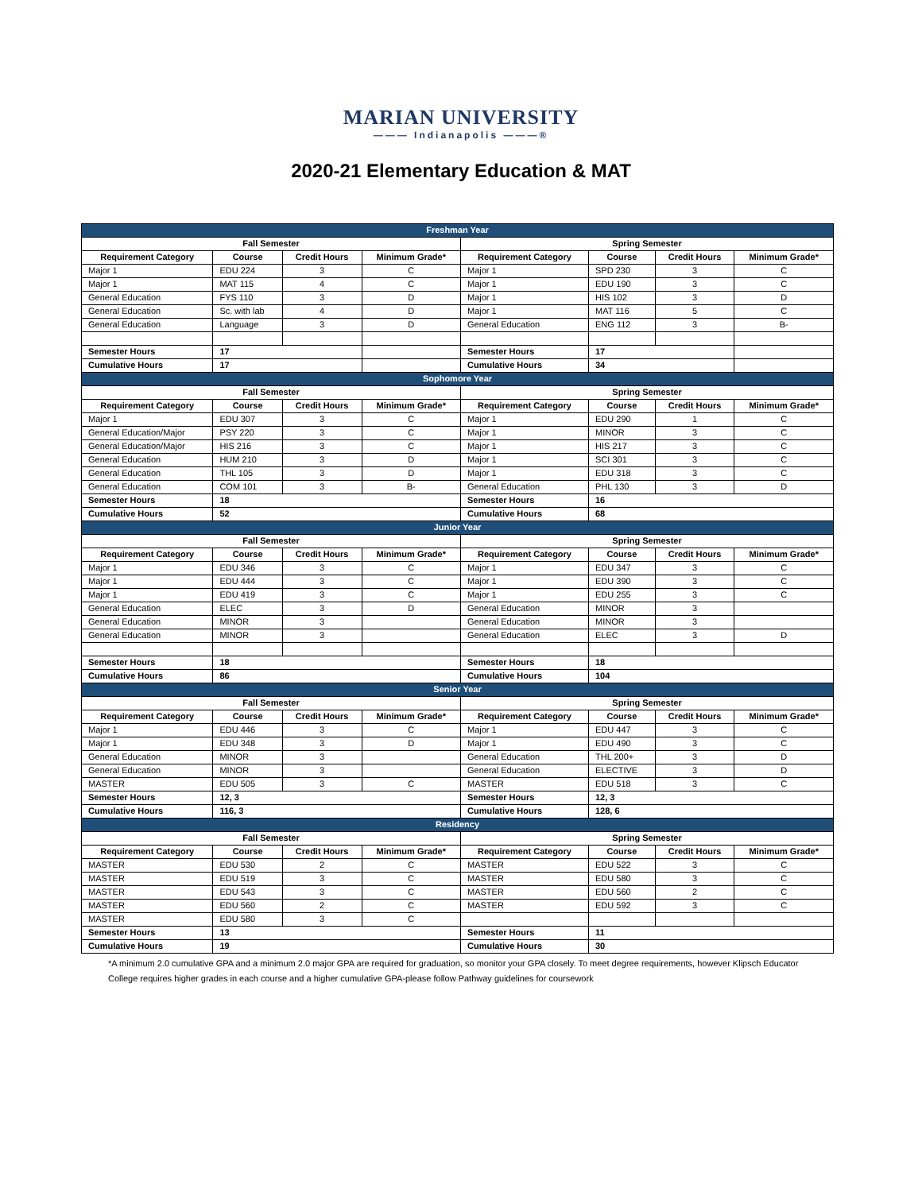MARIAN UNIVERSITY
——— Indianapolis ———®
2020-21 Elementary Education & MAT
| Freshman Year | | | | | | | |
| Fall Semester | | | | Spring Semester | | | |
| Requirement Category | Course | Credit Hours | Minimum Grade* | Requirement Category | Course | Credit Hours | Minimum Grade* |
| Major 1 | EDU 224 | 3 | C | Major 1 | SPD 230 | 3 | C |
| Major 1 | MAT 115 | 4 | C | Major 1 | EDU 190 | 3 | C |
| General Education | FYS 110 | 3 | D | Major 1 | HIS 102 | 3 | D |
| General Education | Sc. with lab | 4 | D | Major 1 | MAT 116 | 5 | C |
| General Education | Language | 3 | D | General Education | ENG 112 | 3 | B- |
| Semester Hours | 17 | | | Semester Hours | 17 | | |
| Cumulative Hours | 17 | | | Cumulative Hours | 34 | | |
| Sophomore Year | | | | | | | |
| Fall Semester | | | | Spring Semester | | | |
| Requirement Category | Course | Credit Hours | Minimum Grade* | Requirement Category | Course | Credit Hours | Minimum Grade* |
| Major 1 | EDU 307 | 3 | C | Major 1 | EDU 290 | 1 | C |
| General Education/Major | PSY 220 | 3 | C | Major 1 | MINOR | 3 | C |
| General Education/Major | HIS 216 | 3 | C | Major 1 | HIS 217 | 3 | C |
| General Education | HUM 210 | 3 | D | Major 1 | SCI 301 | 3 | C |
| General Education | THL 105 | 3 | D | Major 1 | EDU 318 | 3 | C |
| General Education | COM 101 | 3 | B- | General Education | PHL 130 | 3 | D |
| Semester Hours | 18 | | | Semester Hours | 16 | | |
| Cumulative Hours | 52 | | | Cumulative Hours | 68 | | |
| Junior Year | | | | | | | |
| Fall Semester | | | | Spring Semester | | | |
| Requirement Category | Course | Credit Hours | Minimum Grade* | Requirement Category | Course | Credit Hours | Minimum Grade* |
| Major 1 | EDU 346 | 3 | C | Major 1 | EDU 347 | 3 | C |
| Major 1 | EDU 444 | 3 | C | Major 1 | EDU 390 | 3 | C |
| Major 1 | EDU 419 | 3 | C | Major 1 | EDU 255 | 3 | C |
| General Education | ELEC | 3 | D | General Education | MINOR | 3 | |
| General Education | MINOR | 3 | | General Education | MINOR | 3 | |
| General Education | MINOR | 3 | | General Education | ELEC | 3 | D |
| Semester Hours | 18 | | | Semester Hours | 18 | | |
| Cumulative Hours | 86 | | | Cumulative Hours | 104 | | |
| Senior Year | | | | | | | |
| Fall Semester | | | | Spring Semester | | | |
| Requirement Category | Course | Credit Hours | Minimum Grade* | Requirement Category | Course | Credit Hours | Minimum Grade* |
| Major 1 | EDU 446 | 3 | C | Major 1 | EDU 447 | 3 | C |
| Major 1 | EDU 348 | 3 | D | Major 1 | EDU 490 | 3 | C |
| General Education | MINOR | 3 | | General Education | THL 200+ | 3 | D |
| General Education | MINOR | 3 | | General Education | ELECTIVE | 3 | D |
| MASTER | EDU 505 | 3 | C | MASTER | EDU 518 | 3 | C |
| Semester Hours | 12, 3 | | | Semester Hours | 12, 3 | | |
| Cumulative Hours | 116, 3 | | | Cumulative Hours | 128, 6 | | |
| Residency | | | | | | | |
| Fall Semester | | | | Spring Semester | | | |
| Requirement Category | Course | Credit Hours | Minimum Grade* | Requirement Category | Course | Credit Hours | Minimum Grade* |
| MASTER | EDU 530 | 2 | C | MASTER | EDU 522 | 3 | C |
| MASTER | EDU 519 | 3 | C | MASTER | EDU 580 | 3 | C |
| MASTER | EDU 543 | 3 | C | MASTER | EDU 560 | 2 | C |
| MASTER | EDU 560 | 2 | C | MASTER | EDU 592 | 3 | C |
| MASTER | EDU 580 | 3 | C | | | | |
| Semester Hours | 13 | | | Semester Hours | 11 | | |
| Cumulative Hours | 19 | | | Cumulative Hours | 30 | | |
*A minimum 2.0 cumulative GPA and a minimum 2.0 major GPA are required for graduation, so monitor your GPA closely. To meet degree requirements, however Klipsch Educator College requires higher grades in each course and a higher cumulative GPA-please follow Pathway guidelines for coursework